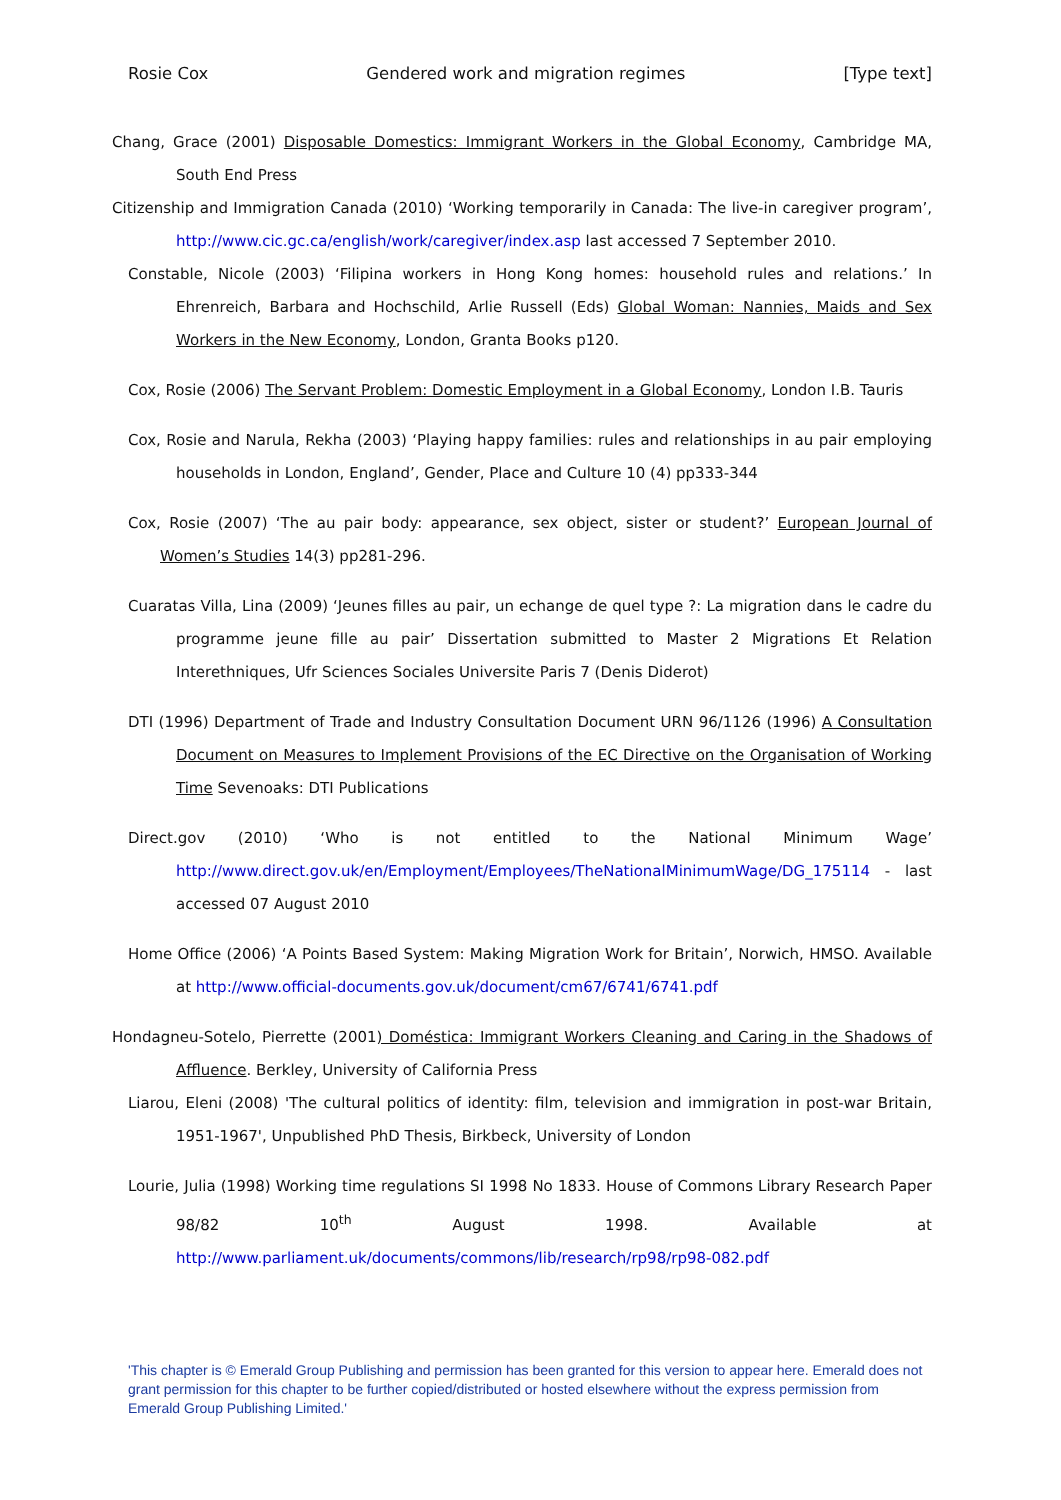Rosie Cox Gendered work and migration regimes [Type text]
Chang, Grace (2001) Disposable Domestics: Immigrant Workers in the Global Economy, Cambridge MA, South End Press
Citizenship and Immigration Canada (2010) ‘Working temporarily in Canada: The live-in caregiver program’, http://www.cic.gc.ca/english/work/caregiver/index.asp last accessed 7 September 2010.
Constable, Nicole (2003) ‘Filipina workers in Hong Kong homes: household rules and relations.’ In Ehrenreich, Barbara and Hochschild, Arlie Russell (Eds) Global Woman: Nannies, Maids and Sex Workers in the New Economy, London, Granta Books p120.
Cox, Rosie (2006) The Servant Problem: Domestic Employment in a Global Economy, London I.B. Tauris
Cox, Rosie and Narula, Rekha (2003) ‘Playing happy families: rules and relationships in au pair employing households in London, England’, Gender, Place and Culture 10 (4) pp333-344
Cox, Rosie (2007) ‘The au pair body: appearance, sex object, sister or student?’ European Journal of Women’s Studies 14(3) pp281-296.
Cuaratas Villa, Lina (2009) ‘Jeunes filles au pair, un echange de quel type ?: La migration dans le cadre du programme jeune fille au pair’ Dissertation submitted to Master 2 Migrations Et Relation Interethniques, Ufr Sciences Sociales Universite Paris 7 (Denis Diderot)
DTI (1996) Department of Trade and Industry Consultation Document URN 96/1126 (1996) A Consultation Document on Measures to Implement Provisions of the EC Directive on the Organisation of Working Time Sevenoaks: DTI Publications
Direct.gov (2010) ‘Who is not entitled to the National Minimum Wage’ http://www.direct.gov.uk/en/Employment/Employees/TheNationalMinimumWage/DG_175114 - last accessed 07 August 2010
Home Office (2006) ‘A Points Based System: Making Migration Work for Britain’, Norwich, HMSO. Available at http://www.official-documents.gov.uk/document/cm67/6741/6741.pdf
Hondagneu-Sotelo, Pierrette (2001) Doméstica: Immigrant Workers Cleaning and Caring in the Shadows of Affluence. Berkley, University of California Press
Liarou, Eleni (2008) 'The cultural politics of identity: film, television and immigration in post-war Britain, 1951-1967', Unpublished PhD Thesis, Birkbeck, University of London
Lourie, Julia (1998) Working time regulations SI 1998 No 1833. House of Commons Library Research Paper 98/82 10<sup>th</sup> August 1998. Available at http://www.parliament.uk/documents/commons/lib/research/rp98/rp98-082.pdf
'This chapter is © Emerald Group Publishing and permission has been granted for this version to appear here. Emerald does not grant permission for this chapter to be further copied/distributed or hosted elsewhere without the express permission from Emerald Group Publishing Limited.'